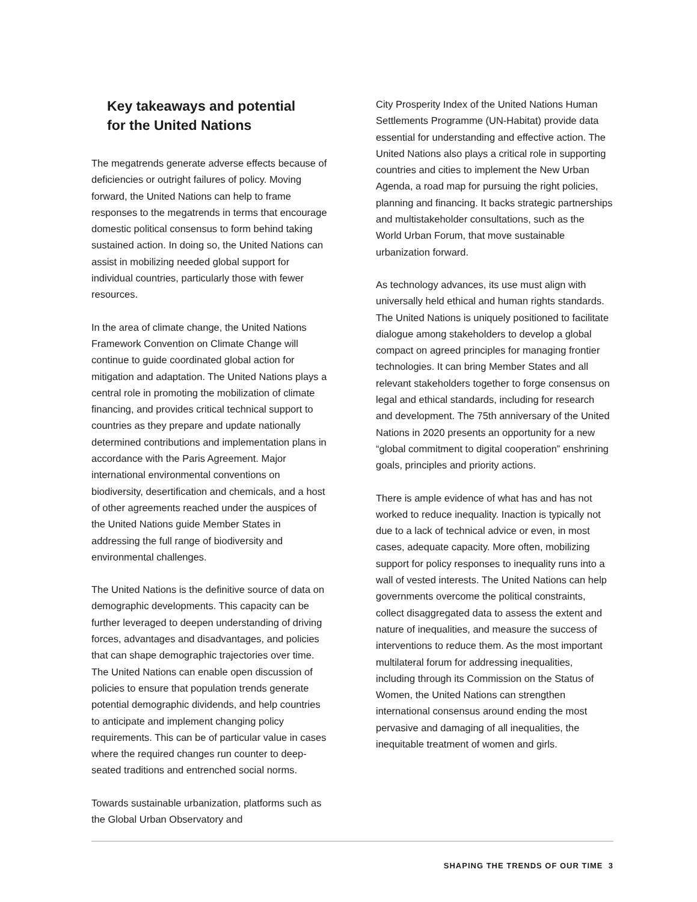Key takeaways and potential
for the United Nations
The megatrends generate adverse effects because of deficiencies or outright failures of policy. Moving forward, the United Nations can help to frame responses to the megatrends in terms that encourage domestic political consensus to form behind taking sustained action. In doing so, the United Nations can assist in mobilizing needed global support for individual countries, particularly those with fewer resources.
In the area of climate change, the United Nations Framework Convention on Climate Change will continue to guide coordinated global action for mitigation and adaptation. The United Nations plays a central role in promoting the mobilization of climate financing, and provides critical technical support to countries as they prepare and update nationally determined contributions and implementation plans in accordance with the Paris Agreement. Major international environmental conventions on biodiversity, desertification and chemicals, and a host of other agreements reached under the auspices of the United Nations guide Member States in addressing the full range of biodiversity and environmental challenges.
The United Nations is the definitive source of data on demographic developments. This capacity can be further leveraged to deepen understanding of driving forces, advantages and disadvantages, and policies that can shape demographic trajectories over time. The United Nations can enable open discussion of policies to ensure that population trends generate potential demographic dividends, and help countries to anticipate and implement changing policy requirements. This can be of particular value in cases where the required changes run counter to deep-seated traditions and entrenched social norms.
Towards sustainable urbanization, platforms such as the Global Urban Observatory and
City Prosperity Index of the United Nations Human Settlements Programme (UN-Habitat) provide data essential for understanding and effective action. The United Nations also plays a critical role in supporting countries and cities to implement the New Urban Agenda, a road map for pursuing the right policies, planning and financing. It backs strategic partnerships and multistakeholder consultations, such as the World Urban Forum, that move sustainable urbanization forward.
As technology advances, its use must align with universally held ethical and human rights standards. The United Nations is uniquely positioned to facilitate dialogue among stakeholders to develop a global compact on agreed principles for managing frontier technologies. It can bring Member States and all relevant stakeholders together to forge consensus on legal and ethical standards, including for research and development. The 75th anniversary of the United Nations in 2020 presents an opportunity for a new “global commitment to digital cooperation” enshrining goals, principles and priority actions.
There is ample evidence of what has and has not worked to reduce inequality. Inaction is typically not due to a lack of technical advice or even, in most cases, adequate capacity. More often, mobilizing support for policy responses to inequality runs into a wall of vested interests. The United Nations can help governments overcome the political constraints, collect disaggregated data to assess the extent and nature of inequalities, and measure the success of interventions to reduce them. As the most important multilateral forum for addressing inequalities, including through its Commission on the Status of Women, the United Nations can strengthen international consensus around ending the most pervasive and damaging of all inequalities, the inequitable treatment of women and girls.
SHAPING THE TRENDS OF OUR TIME 3